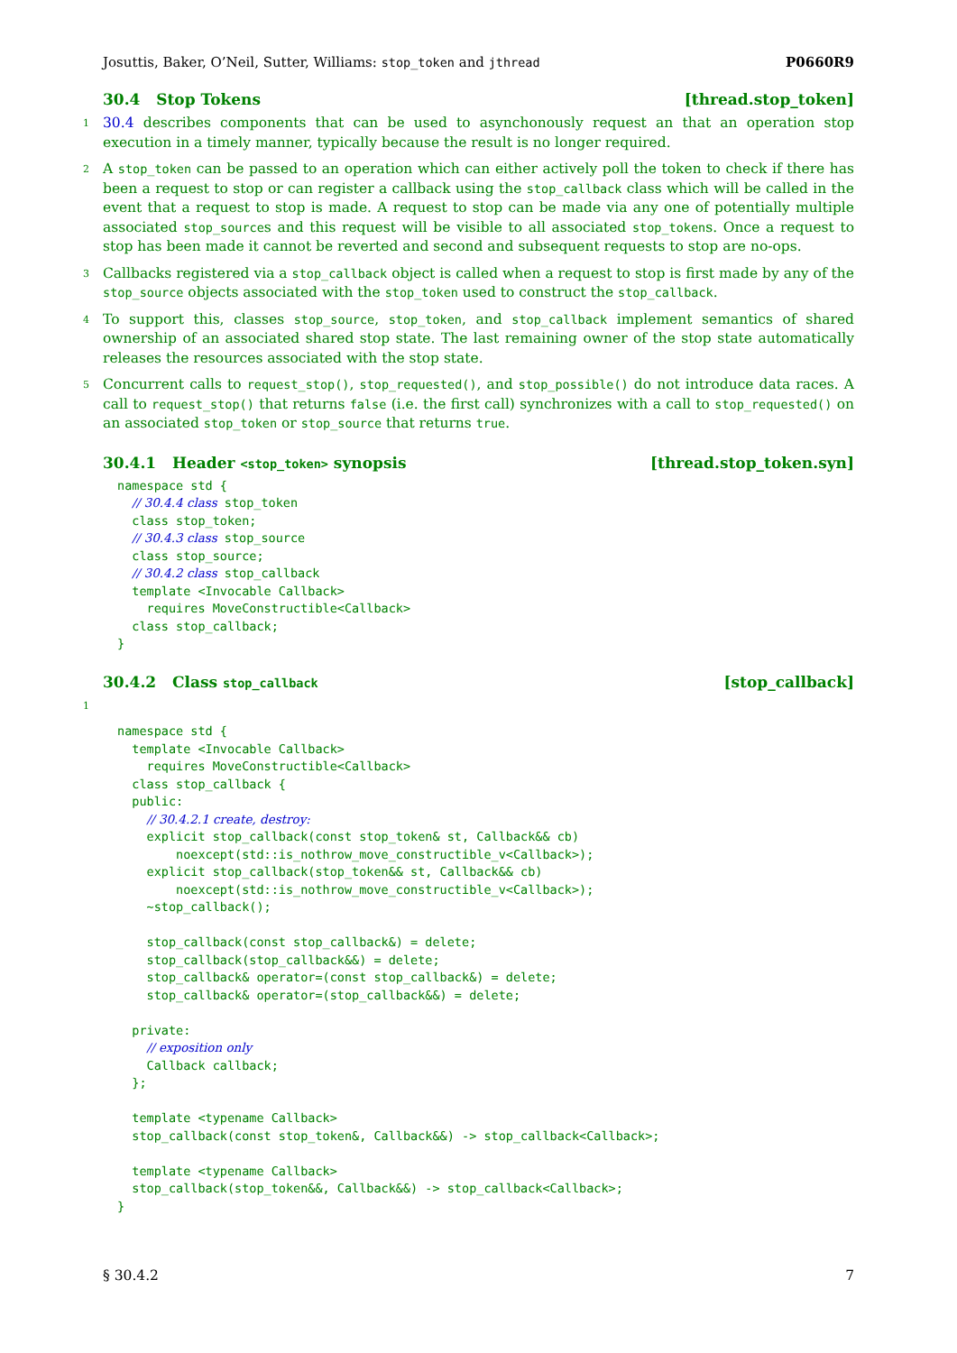Josuttis, Baker, O’Neil, Sutter, Williams: stop_token and jthread P0660R9
30.4 Stop Tokens [thread.stop_token]
1 30.4 describes components that can be used to asynchonously request an that an operation stop execution in a timely manner, typically because the result is no longer required.
2 A stop_token can be passed to an operation which can either actively poll the token to check if there has been a request to stop or can register a callback using the stop_callback class which will be called in the event that a request to stop is made. A request to stop can be made via any one of potentially multiple associated stop_sources and this request will be visible to all associated stop_tokens. Once a request to stop has been made it cannot be reverted and second and subsequent requests to stop are no-ops.
3 Callbacks registered via a stop_callback object is called when a request to stop is first made by any of the stop_source objects associated with the stop_token used to construct the stop_callback.
4 To support this, classes stop_source, stop_token, and stop_callback implement semantics of shared ownership of an associated shared stop state. The last remaining owner of the stop state automatically releases the resources associated with the stop state.
5 Concurrent calls to request_stop(), stop_requested(), and stop_possible() do not introduce data races. A call to request_stop() that returns false (i.e. the first call) synchronizes with a call to stop_requested() on an associated stop_token or stop_source that returns true.
30.4.1 Header <stop_token> synopsis [thread.stop_token.syn]
namespace std {
  // 30.4.4 class stop_token
  class stop_token;
  // 30.4.3 class stop_source
  class stop_source;
  // 30.4.2 class stop_callback
  template <Invocable Callback>
    requires MoveConstructible<Callback>
  class stop_callback;
}
30.4.2 Class stop_callback [stop_callback]
1
namespace std {
  template <Invocable Callback>
    requires MoveConstructible<Callback>
  class stop_callback {
  public:
    // 30.4.2.1 create, destroy:
    explicit stop_callback(const stop_token& st, Callback&& cb)
        noexcept(std::is_nothrow_move_constructible_v<Callback>);
    explicit stop_callback(stop_token&& st, Callback&& cb)
        noexcept(std::is_nothrow_move_constructible_v<Callback>);
    ~stop_callback();

    stop_callback(const stop_callback&) = delete;
    stop_callback(stop_callback&&) = delete;
    stop_callback& operator=(const stop_callback&) = delete;
    stop_callback& operator=(stop_callback&&) = delete;

  private:
    // exposition only
    Callback callback;
  };

  template <typename Callback>
  stop_callback(const stop_token&, Callback&&) -> stop_callback<Callback>;

  template <typename Callback>
  stop_callback(stop_token&&, Callback&&) -> stop_callback<Callback>;
}
§ 30.4.2 7